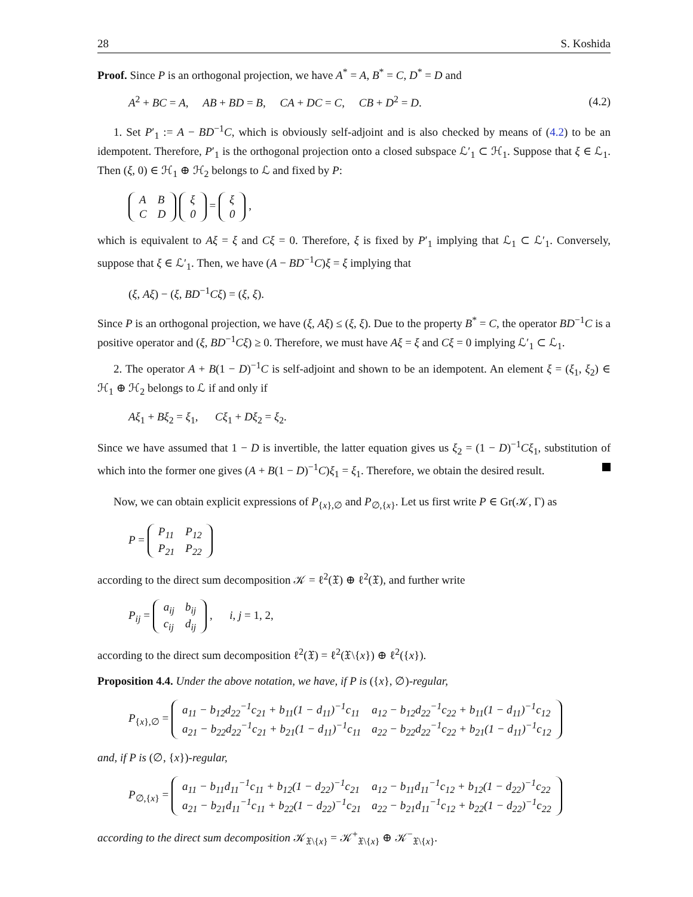28 S. Koshida
Proof. Since P is an orthogonal projection, we have A<sup>*</sup> = A, B<sup>*</sup> = C, D<sup>*</sup> = D and
A<sup>2</sup> + BC = A, AB + BD = B, CA + DC = C, CB + D<sup>2</sup> = D. (4.2)
1. Set P′<sub>1</sub> := A − BD<sup>−1</sup>C, which is obviously self-adjoint and is also checked by means of (4.2) to be an idempotent. Therefore, P′<sub>1</sub> is the orthogonal projection onto a closed subspace ℒ′<sub>1</sub> ⊂ ℋ<sub>1</sub>. Suppose that ξ ∈ ℒ<sub>1</sub>. Then (ξ, 0) ∈ ℋ<sub>1</sub> ⊕ ℋ<sub>2</sub> belongs to ℒ and fixed by P:
| A | B |
| C | D |
| ξ |
| 0 |
=
| ξ |
| 0 |
,
which is equivalent to Aξ = ξ and Cξ = 0. Therefore, ξ is fixed by P′<sub>1</sub> implying that ℒ<sub>1</sub> ⊂ ℒ′<sub>1</sub>. Conversely, suppose that ξ ∈ ℒ′<sub>1</sub>. Then, we have (A − BD<sup>−1</sup>C)ξ = ξ implying that
(ξ, Aξ) − (ξ, BD<sup>−1</sup>Cξ) = (ξ, ξ).
Since P is an orthogonal projection, we have (ξ, Aξ) ≤ (ξ, ξ). Due to the property B<sup>*</sup> = C, the operator BD<sup>−1</sup>C is a positive operator and (ξ, BD<sup>−1</sup>Cξ) ≥ 0. Therefore, we must have Aξ = ξ and Cξ = 0 implying ℒ′<sub>1</sub> ⊂ ℒ<sub>1</sub>.
2. The operator A + B(1 − D)<sup>−1</sup>C is self-adjoint and shown to be an idempotent. An element ξ = (ξ<sub>1</sub>, ξ<sub>2</sub>) ∈ ℋ<sub>1</sub> ⊕ ℋ<sub>2</sub> belongs to ℒ if and only if
Aξ<sub>1</sub> + Bξ<sub>2</sub> = ξ<sub>1</sub>, Cξ<sub>1</sub> + Dξ<sub>2</sub> = ξ<sub>2</sub>.
Since we have assumed that 1 − D is invertible, the latter equation gives us ξ<sub>2</sub> = (1 − D)<sup>−1</sup>Cξ<sub>1</sub>, substitution of which into the former one gives (A + B(1 − D)<sup>−1</sup>C)ξ<sub>1</sub> = ξ<sub>1</sub>. Therefore, we obtain the desired result.
Now, we can obtain explicit expressions of P<sub>{x},∅</sub> and P<sub>∅,{x}</sub>. Let us first write P ∈ Gr(𝒦, Γ) as
P =
| P<sub>11</sub> | P<sub>12</sub> |
| P<sub>21</sub> | P<sub>22</sub> |
according to the direct sum decomposition 𝒦 = ℓ<sup>2</sup>(𝔛) ⊕ ℓ<sup>2</sup>(𝔛), and further write
P<sub>ij</sub> =
| a<sub>ij</sub> | b<sub>ij</sub> |
| c<sub>ij</sub> | d<sub>ij</sub> |
, i, j = 1, 2,
according to the direct sum decomposition ℓ<sup>2</sup>(𝔛) = ℓ<sup>2</sup>(𝔛\{x}) ⊕ ℓ<sup>2</sup>({x}).
Proposition 4.4. Under the above notation, we have, if P is ({x}, ∅)-regular,
P<sub>{x},∅</sub> =
| a<sub>11</sub> − b<sub>12</sub>d<sub>22</sub><sup>−1</sup>c<sub>21</sub> + b<sub>11</sub>(1 − d<sub>11</sub>)<sup>−1</sup>c<sub>11</sub> | a<sub>12</sub> − b<sub>12</sub>d<sub>22</sub><sup>−1</sup>c<sub>22</sub> + b<sub>11</sub>(1 − d<sub>11</sub>)<sup>−1</sup>c<sub>12</sub> |
| a<sub>21</sub> − b<sub>22</sub>d<sub>22</sub><sup>−1</sup>c<sub>21</sub> + b<sub>21</sub>(1 − d<sub>11</sub>)<sup>−1</sup>c<sub>11</sub> | a<sub>22</sub> − b<sub>22</sub>d<sub>22</sub><sup>−1</sup>c<sub>22</sub> + b<sub>21</sub>(1 − d<sub>11</sub>)<sup>−1</sup>c<sub>12</sub> |
and, if P is (∅, {x})-regular,
P<sub>∅,{x}</sub> =
| a<sub>11</sub> − b<sub>11</sub>d<sub>11</sub><sup>−1</sup>c<sub>11</sub> + b<sub>12</sub>(1 − d<sub>22</sub>)<sup>−1</sup>c<sub>21</sub> | a<sub>12</sub> − b<sub>11</sub>d<sub>11</sub><sup>−1</sup>c<sub>12</sub> + b<sub>12</sub>(1 − d<sub>22</sub>)<sup>−1</sup>c<sub>22</sub> |
| a<sub>21</sub> − b<sub>21</sub>d<sub>11</sub><sup>−1</sup>c<sub>11</sub> + b<sub>22</sub>(1 − d<sub>22</sub>)<sup>−1</sup>c<sub>21</sub> | a<sub>22</sub> − b<sub>21</sub>d<sub>11</sub><sup>−1</sup>c<sub>12</sub> + b<sub>22</sub>(1 − d<sub>22</sub>)<sup>−1</sup>c<sub>22</sub> |
according to the direct sum decomposition 𝒦<sub>𝔛\{x}</sub> = 𝒦<sup>+</sup><sub>𝔛\{x}</sub> ⊕ 𝒦<sup>−</sup><sub>𝔛\{x}</sub>.